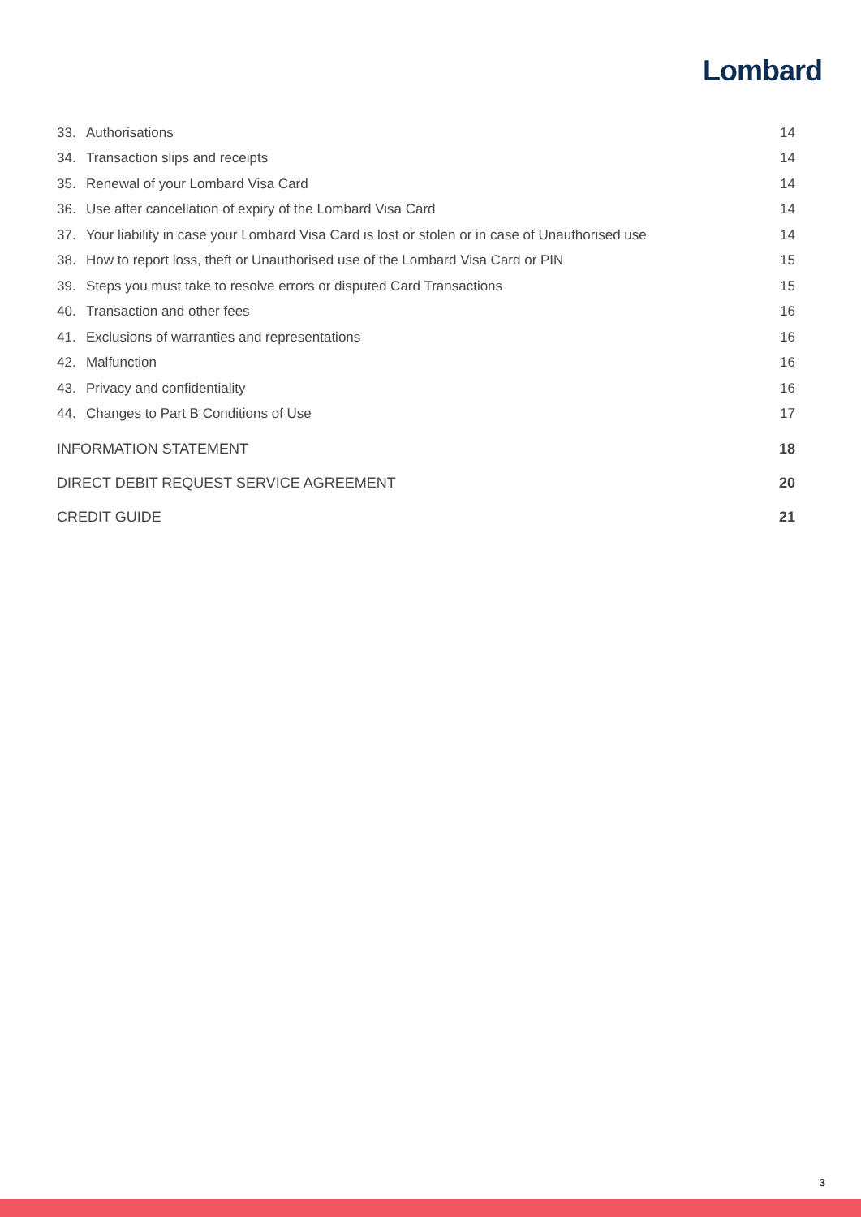Lombard
33. Authorisations 14
34. Transaction slips and receipts 14
35. Renewal of your Lombard Visa Card 14
36. Use after cancellation of expiry of the Lombard Visa Card 14
37. Your liability in case your Lombard Visa Card is lost or stolen or in case of Unauthorised use 14
38. How to report loss, theft or Unauthorised use of the Lombard Visa Card or PIN 15
39. Steps you must take to resolve errors or disputed Card Transactions 15
40. Transaction and other fees 16
41. Exclusions of warranties and representations 16
42. Malfunction 16
43. Privacy and confidentiality 16
44. Changes to Part B Conditions of Use 17
INFORMATION STATEMENT 18
DIRECT DEBIT REQUEST SERVICE AGREEMENT 20
CREDIT GUIDE 21
3